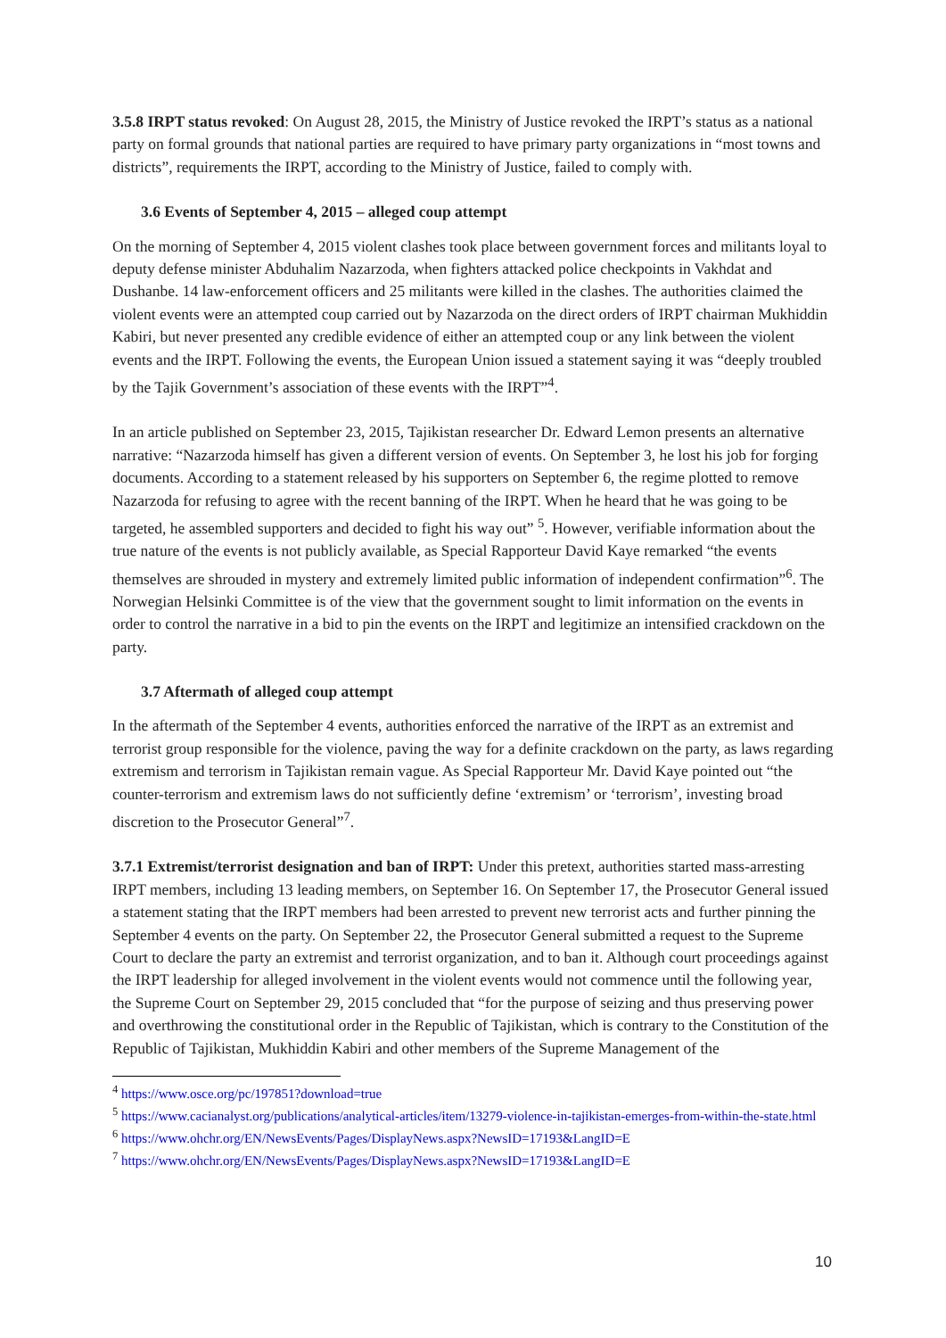3.5.8 IRPT status revoked: On August 28, 2015, the Ministry of Justice revoked the IRPT’s status as a national party on formal grounds that national parties are required to have primary party organizations in “most towns and districts”, requirements the IRPT, according to the Ministry of Justice, failed to comply with.
3.6 Events of September 4, 2015 – alleged coup attempt
On the morning of September 4, 2015 violent clashes took place between government forces and militants loyal to deputy defense minister Abduhalim Nazarzoda, when fighters attacked police checkpoints in Vakhdat and Dushanbe. 14 law-enforcement officers and 25 militants were killed in the clashes. The authorities claimed the violent events were an attempted coup carried out by Nazarzoda on the direct orders of IRPT chairman Mukhiddin Kabiri, but never presented any credible evidence of either an attempted coup or any link between the violent events and the IRPT. Following the events, the European Union issued a statement saying it was “deeply troubled by the Tajik Government’s association of these events with the IRPT”<sup>4</sup>.
In an article published on September 23, 2015, Tajikistan researcher Dr. Edward Lemon presents an alternative narrative: “Nazarzoda himself has given a different version of events. On September 3, he lost his job for forging documents. According to a statement released by his supporters on September 6, the regime plotted to remove Nazarzoda for refusing to agree with the recent banning of the IRPT. When he heard that he was going to be targeted, he assembled supporters and decided to fight his way out” <sup>5</sup>. However, verifiable information about the true nature of the events is not publicly available, as Special Rapporteur David Kaye remarked “the events themselves are shrouded in mystery and extremely limited public information of independent confirmation”<sup>6</sup>. The Norwegian Helsinki Committee is of the view that the government sought to limit information on the events in order to control the narrative in a bid to pin the events on the IRPT and legitimize an intensified crackdown on the party.
3.7 Aftermath of alleged coup attempt
In the aftermath of the September 4 events, authorities enforced the narrative of the IRPT as an extremist and terrorist group responsible for the violence, paving the way for a definite crackdown on the party, as laws regarding extremism and terrorism in Tajikistan remain vague. As Special Rapporteur Mr. David Kaye pointed out “the counter-terrorism and extremism laws do not sufficiently define ‘extremism’ or ‘terrorism’, investing broad discretion to the Prosecutor General”<sup>7</sup>.
3.7.1 Extremist/terrorist designation and ban of IRPT: Under this pretext, authorities started mass-arresting IRPT members, including 13 leading members, on September 16. On September 17, the Prosecutor General issued a statement stating that the IRPT members had been arrested to prevent new terrorist acts and further pinning the September 4 events on the party. On September 22, the Prosecutor General submitted a request to the Supreme Court to declare the party an extremist and terrorist organization, and to ban it. Although court proceedings against the IRPT leadership for alleged involvement in the violent events would not commence until the following year, the Supreme Court on September 29, 2015 concluded that “for the purpose of seizing and thus preserving power and overthrowing the constitutional order in the Republic of Tajikistan, which is contrary to the Constitution of the Republic of Tajikistan, Mukhiddin Kabiri and other members of the Supreme Management of the
<sup>4</sup> https://www.osce.org/pc/197851?download=true
<sup>5</sup> https://www.cacianalyst.org/publications/analytical-articles/item/13279-violence-in-tajikistan-emerges-from-within-the-state.html
<sup>6</sup> https://www.ohchr.org/EN/NewsEvents/Pages/DisplayNews.aspx?NewsID=17193&LangID=E
<sup>7</sup> https://www.ohchr.org/EN/NewsEvents/Pages/DisplayNews.aspx?NewsID=17193&LangID=E
10